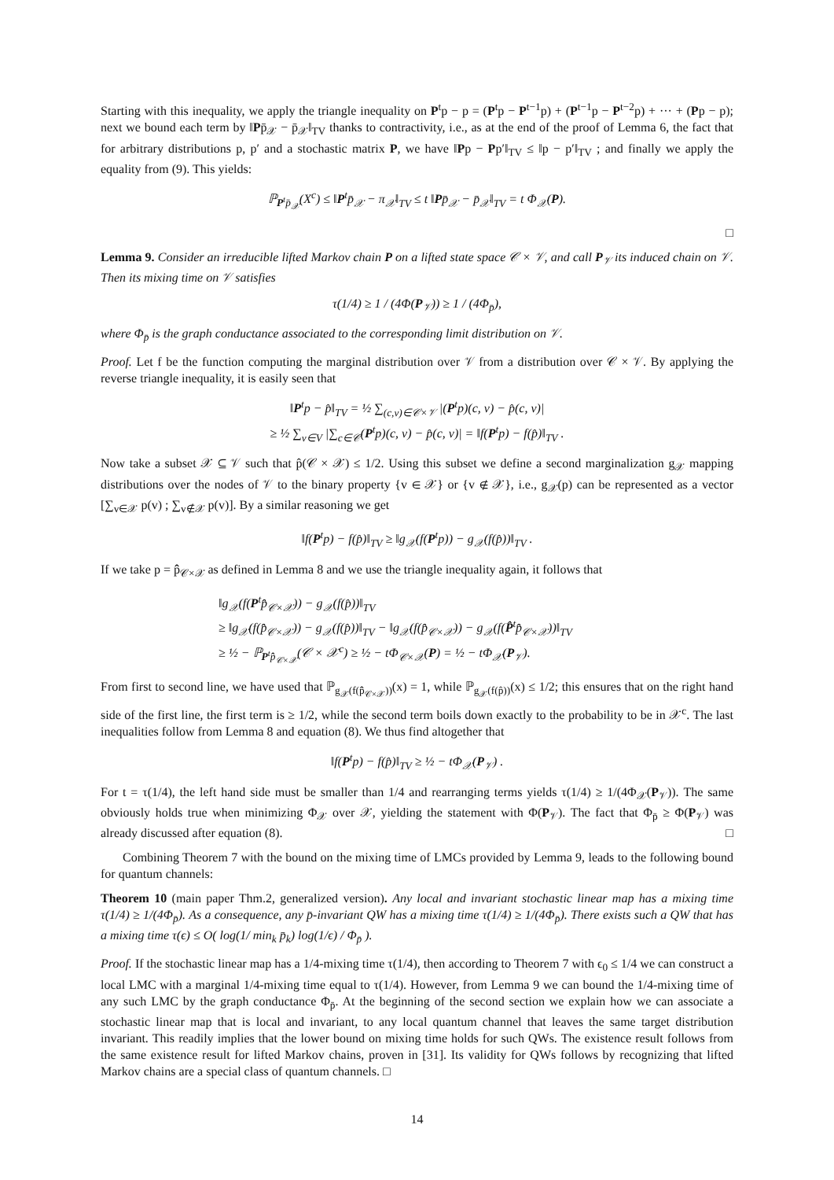Starting with this inequality, we apply the triangle inequality on P<sup>t</sup>p − p = (P<sup>t</sup>p − P<sup>t−1</sup>p) + (P<sup>t−1</sup>p − P<sup>t−2</sup>p) + ··· + (Pp − p); next we bound each term by ‖Pp̄<sub>𝒳</sub> − p̄<sub>𝒳</sub>‖<sub>TV</sub> thanks to contractivity, i.e., as at the end of the proof of Lemma 6, the fact that for arbitrary distributions p, p′ and a stochastic matrix P, we have ‖Pp − Pp′‖<sub>TV</sub> ≤ ‖p − p′‖<sub>TV</sub> ; and finally we apply the equality from (9). This yields:
ℙ<sub>P<sup>t</sup>p̄<sub>𝒳</sub></sub>(X<sup>c</sup>) ≤ ‖P<sup>t</sup>p̄<sub>𝒳</sub> − π<sub>𝒳</sub>‖<sub>TV</sub> ≤ t ‖Pp̄<sub>𝒳</sub> − p̄<sub>𝒳</sub>‖<sub>TV</sub> = t Φ<sub>𝒳</sub>(P).
□
Lemma 9. Consider an irreducible lifted Markov chain P on a lifted state space 𝒞 × 𝒱, and call P<sub>𝒱</sub> its induced chain on 𝒱. Then its mixing time on 𝒱 satisfies
τ(1/4) ≥ 1 / (4Φ(P<sub>𝒱</sub>)) ≥ 1 / (4Φ<sub>p̄</sub>),
where Φ<sub>p̄</sub> is the graph conductance associated to the corresponding limit distribution on 𝒱.
Proof. Let f be the function computing the marginal distribution over 𝒱 from a distribution over 𝒞 × 𝒱. By applying the reverse triangle inequality, it is easily seen that
‖P<sup>t</sup>p − p̂‖<sub>TV</sub> = ½ ∑<sub>(c,v)∈𝒞×𝒱</sub> |(P<sup>t</sup>p)(c, v) − p̂(c, v)|
≥ ½ ∑<sub>v∈V</sub> |∑<sub>c∈𝒞</sub>(P<sup>t</sup>p)(c, v) − p̂(c, v)| = ‖f(P<sup>t</sup>p) − f(p̂)‖<sub>TV</sub> .
Now take a subset 𝒳 ⊆ 𝒱 such that p̂(𝒞 × 𝒳) ≤ 1/2. Using this subset we define a second marginalization g<sub>𝒳</sub> mapping distributions over the nodes of 𝒱 to the binary property {v ∈ 𝒳} or {v ∉ 𝒳}, i.e., g<sub>𝒳</sub>(p) can be represented as a vector [∑<sub>v∈𝒳</sub> p(v) ; ∑<sub>v∉𝒳</sub> p(v)]. By a similar reasoning we get
‖f(P<sup>t</sup>p) − f(p̂)‖<sub>TV</sub> ≥ ‖g<sub>𝒳</sub>(f(P<sup>t</sup>p)) − g<sub>𝒳</sub>(f(p̂))‖<sub>TV</sub> .
If we take p = p̂̂<sub>𝒞×𝒳</sub> as defined in Lemma 8 and we use the triangle inequality again, it follows that
‖g<sub>𝒳</sub>(f(P<sup>t</sup>p̂̂<sub>𝒞×𝒳</sub>)) − g<sub>𝒳</sub>(f(p̂))‖<sub>TV</sub>
≥ ‖g<sub>𝒳</sub>(f(p̂̂<sub>𝒞×𝒳</sub>)) − g<sub>𝒳</sub>(f(p̂))‖<sub>TV</sub> − ‖g<sub>𝒳</sub>(f(p̂̂<sub>𝒞×𝒳</sub>)) − g<sub>𝒳</sub>(f(P̂<sup>t</sup>p̂̂<sub>𝒞×𝒳</sub>))‖<sub>TV</sub>
≥ ½ − ℙ<sub>P<sup>t</sup>p̂̂<sub>𝒞×𝒳</sub></sub>(𝒞 × 𝒳<sup>c</sup>) ≥ ½ − tΦ<sub>𝒞×𝒳</sub>(P) = ½ − tΦ<sub>𝒳</sub>(P<sub>𝒱</sub>).
From first to second line, we have used that ℙ<sub>g<sub>𝒳</sub>(f(p̂̂<sub>𝒞×𝒳</sub>))</sub>(x) = 1, while ℙ<sub>g<sub>𝒳</sub>(f(p̂))</sub>(x) ≤ 1/2; this ensures that on the right hand side of the first line, the first term is ≥ 1/2, while the second term boils down exactly to the probability to be in 𝒳<sup>c</sup>. The last inequalities follow from Lemma 8 and equation (8). We thus find altogether that
‖f(P<sup>t</sup>p) − f(p̂)‖<sub>TV</sub> ≥ ½ − tΦ<sub>𝒳</sub>(P<sub>𝒱</sub>) .
For t = τ(1/4), the left hand side must be smaller than 1/4 and rearranging terms yields τ(1/4) ≥ 1/(4Φ<sub>𝒳</sub>(P<sub>𝒱</sub>)). The same obviously holds true when minimizing Φ<sub>𝒳</sub> over 𝒳, yielding the statement with Φ(P<sub>𝒱</sub>). The fact that Φ<sub>p̄</sub> ≥ Φ(P<sub>𝒱</sub>) was already discussed after equation (8). □
Combining Theorem 7 with the bound on the mixing time of LMCs provided by Lemma 9, leads to the following bound for quantum channels:
Theorem 10 (main paper Thm.2, generalized version). Any local and invariant stochastic linear map has a mixing time τ(1/4) ≥ 1/(4Φ<sub>p̄</sub>). As a consequence, any p̄-invariant QW has a mixing time τ(1/4) ≥ 1/(4Φ<sub>p̄</sub>). There exists such a QW that has a mixing time τ(ϵ) ≤ O( log(1/ min<sub>k</sub> p̄<sub>k</sub>) log(1/ϵ) / Φ<sub>p̄</sub> ).
Proof. If the stochastic linear map has a 1/4-mixing time τ(1/4), then according to Theorem 7 with ϵ<sub>0</sub> ≤ 1/4 we can construct a local LMC with a marginal 1/4-mixing time equal to τ(1/4). However, from Lemma 9 we can bound the 1/4-mixing time of any such LMC by the graph conductance Φ<sub>p̄</sub>. At the beginning of the second section we explain how we can associate a stochastic linear map that is local and invariant, to any local quantum channel that leaves the same target distribution invariant. This readily implies that the lower bound on mixing time holds for such QWs. The existence result follows from the same existence result for lifted Markov chains, proven in [31]. Its validity for QWs follows by recognizing that lifted Markov chains are a special class of quantum channels. □
14